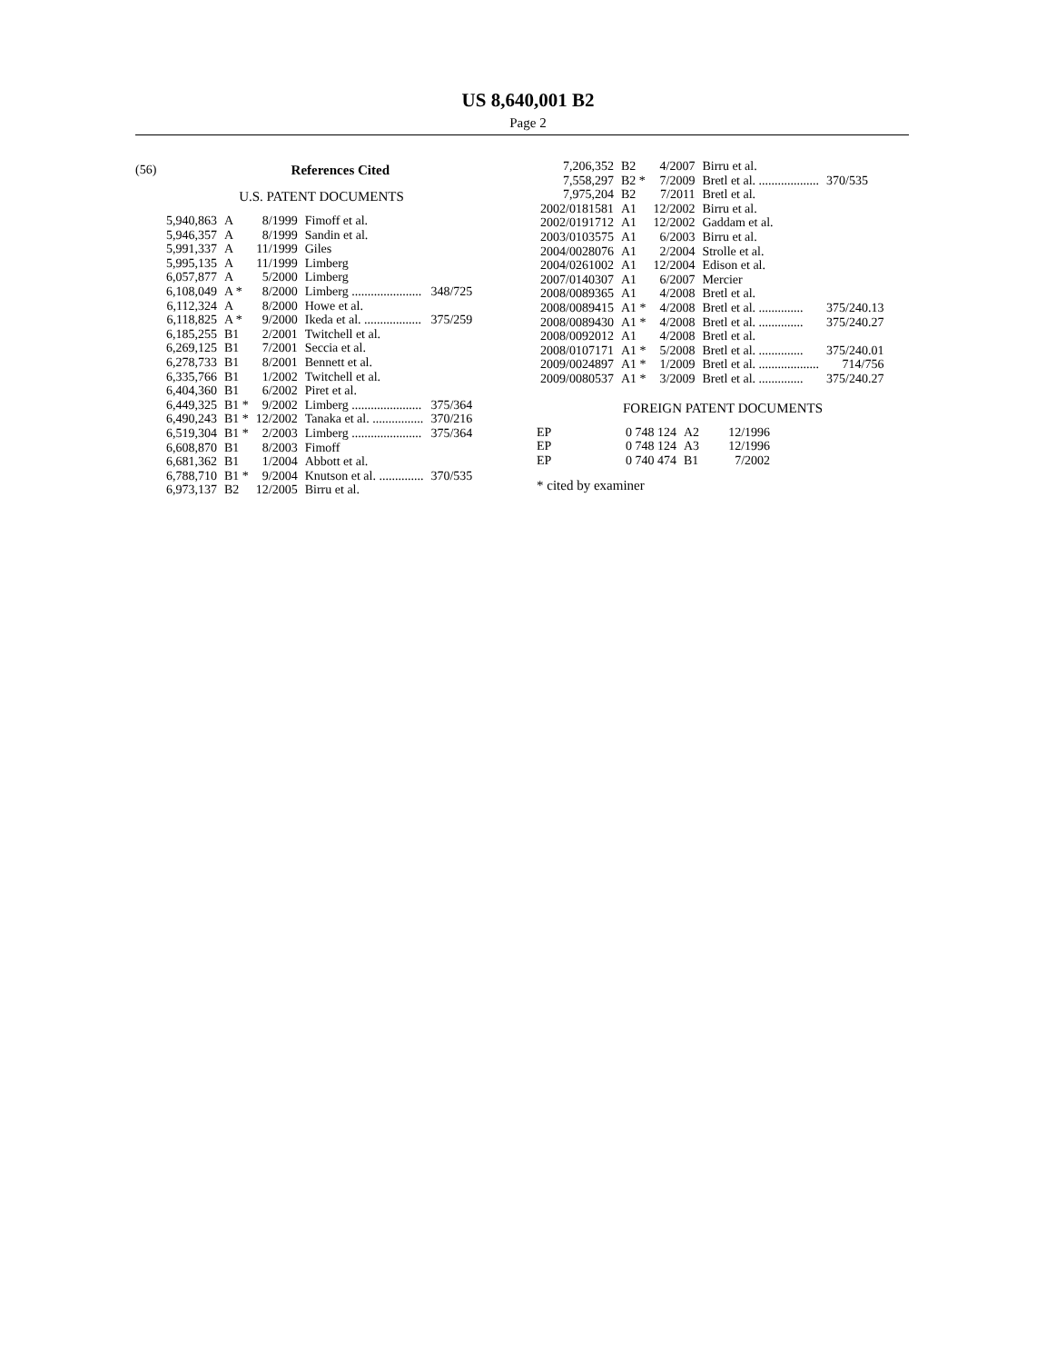US 8,640,001 B2
Page 2
(56) References Cited
U.S. PATENT DOCUMENTS
| 5,940,863 | A | 8/1999 | Fimoff et al. | |
| 5,946,357 | A | 8/1999 | Sandin et al. | |
| 5,991,337 | A | 11/1999 | Giles | |
| 5,995,135 | A | 11/1999 | Limberg | |
| 6,057,877 | A | 5/2000 | Limberg | |
| 6,108,049 | A * | 8/2000 | Limberg ...................... | 348/725 |
| 6,112,324 | A | 8/2000 | Howe et al. | |
| 6,118,825 | A * | 9/2000 | Ikeda et al. .................. | 375/259 |
| 6,185,255 | B1 | 2/2001 | Twitchell et al. | |
| 6,269,125 | B1 | 7/2001 | Seccia et al. | |
| 6,278,733 | B1 | 8/2001 | Bennett et al. | |
| 6,335,766 | B1 | 1/2002 | Twitchell et al. | |
| 6,404,360 | B1 | 6/2002 | Piret et al. | |
| 6,449,325 | B1 * | 9/2002 | Limberg ...................... | 375/364 |
| 6,490,243 | B1 * | 12/2002 | Tanaka et al. ................ | 370/216 |
| 6,519,304 | B1 * | 2/2003 | Limberg ...................... | 375/364 |
| 6,608,870 | B1 | 8/2003 | Fimoff | |
| 6,681,362 | B1 | 1/2004 | Abbott et al. | |
| 6,788,710 | B1 * | 9/2004 | Knutson et al. .............. | 370/535 |
| 6,973,137 | B2 | 12/2005 | Birru et al. | |
| 7,206,352 | B2 | 4/2007 | Birru et al. | |
| 7,558,297 | B2 * | 7/2009 | Bretl et al. ................... | 370/535 |
| 7,975,204 | B2 | 7/2011 | Bretl et al. | |
| 2002/0181581 | A1 | 12/2002 | Birru et al. | |
| 2002/0191712 | A1 | 12/2002 | Gaddam et al. | |
| 2003/0103575 | A1 | 6/2003 | Birru et al. | |
| 2004/0028076 | A1 | 2/2004 | Strolle et al. | |
| 2004/0261002 | A1 | 12/2004 | Edison et al. | |
| 2007/0140307 | A1 | 6/2007 | Mercier | |
| 2008/0089365 | A1 | 4/2008 | Bretl et al. | |
| 2008/0089415 | A1 * | 4/2008 | Bretl et al. .............. | 375/240.13 |
| 2008/0089430 | A1 * | 4/2008 | Bretl et al. .............. | 375/240.27 |
| 2008/0092012 | A1 | 4/2008 | Bretl et al. | |
| 2008/0107171 | A1 * | 5/2008 | Bretl et al. .............. | 375/240.01 |
| 2009/0024897 | A1 * | 1/2009 | Bretl et al. ................... | 714/756 |
| 2009/0080537 | A1 * | 3/2009 | Bretl et al. .............. | 375/240.27 |
FOREIGN PATENT DOCUMENTS
| EP | 0 748 124 | A2 | 12/1996 |
| EP | 0 748 124 | A3 | 12/1996 |
| EP | 0 740 474 | B1 | 7/2002 |
* cited by examiner